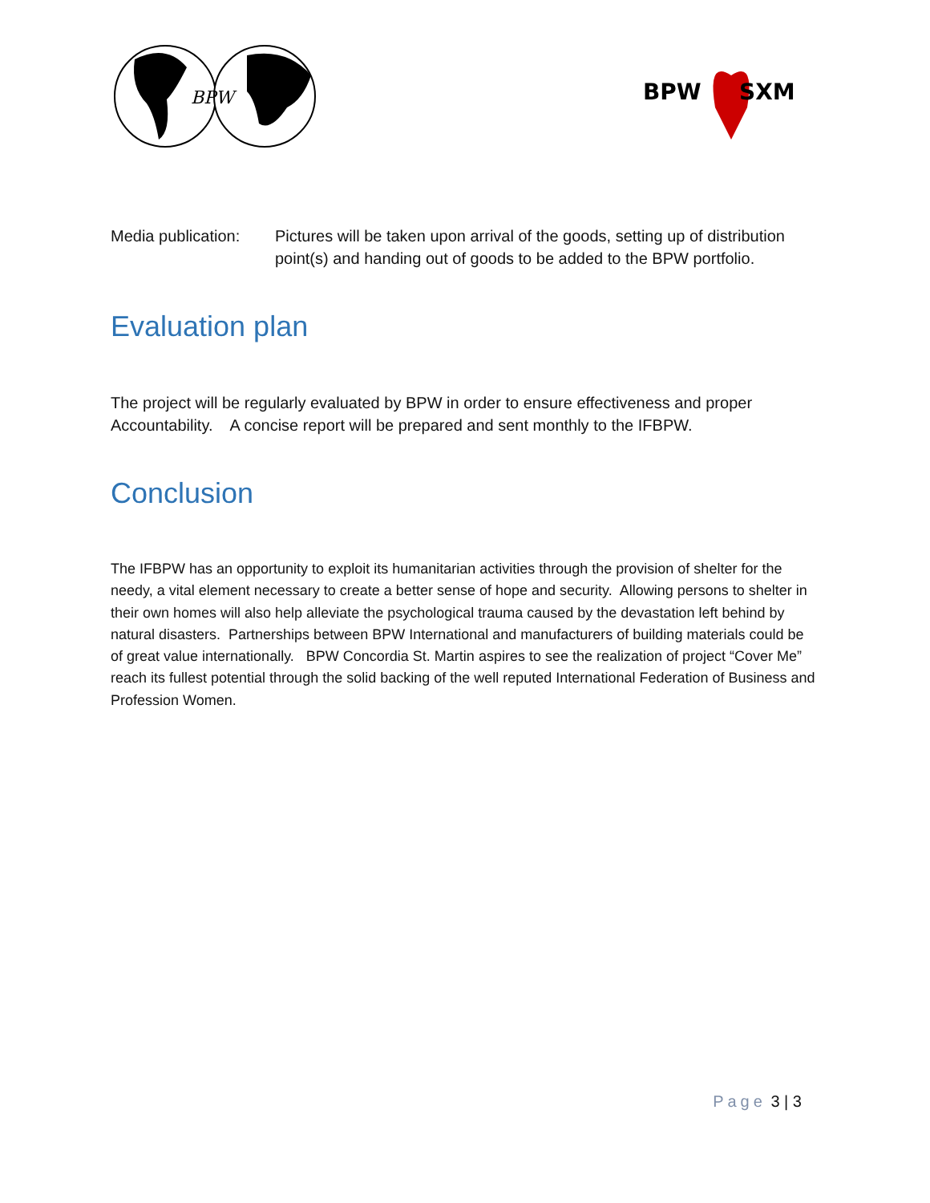BPW
BPW
SXM
Media publication:
Pictures will be taken upon arrival of the goods, setting up of distribution point(s) and handing out of goods to be added to the BPW portfolio.
Evaluation plan
The project will be regularly evaluated by BPW in order to ensure effectiveness and proper Accountability. A concise report will be prepared and sent monthly to the IFBPW.
Conclusion
The IFBPW has an opportunity to exploit its humanitarian activities through the provision of shelter for the needy, a vital element necessary to create a better sense of hope and security. Allowing persons to shelter in their own homes will also help alleviate the psychological trauma caused by the devastation left behind by natural disasters. Partnerships between BPW International and manufacturers of building materials could be of great value internationally. BPW Concordia St. Martin aspires to see the realization of project “Cover Me” reach its fullest potential through the solid backing of the well reputed International Federation of Business and Profession Women.
Page 3 | 3